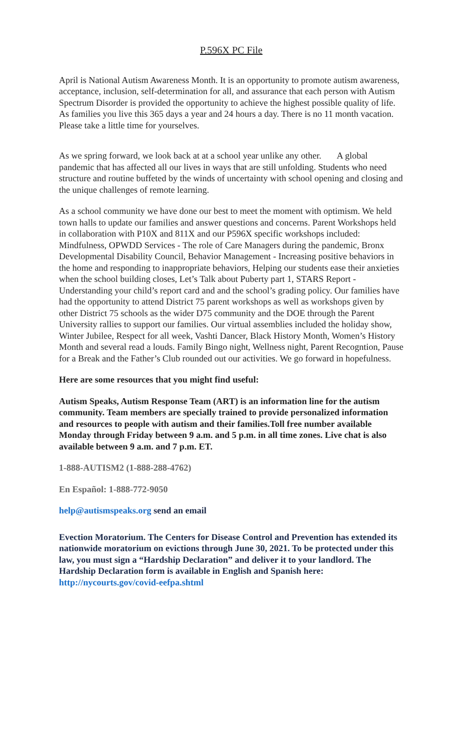P.596X PC File
April is National Autism Awareness Month. It is an opportunity to promote autism awareness, acceptance, inclusion, self-determination for all, and assurance that each person with Autism Spectrum Disorder is provided the opportunity to achieve the highest possible quality of life. As families you live this 365 days a year and 24 hours a day. There is no 11 month vacation. Please take a little time for yourselves.
As we spring forward, we look back at at a school year unlike any other. A global pandemic that has affected all our lives in ways that are still unfolding. Students who need structure and routine buffeted by the winds of uncertainty with school opening and closing and the unique challenges of remote learning.
As a school community we have done our best to meet the moment with optimism. We held town halls to update our families and answer questions and concerns. Parent Workshops held in collaboration with P10X and 811X and our P596X specific workshops included: Mindfulness, OPWDD Services - The role of Care Managers during the pandemic, Bronx Developmental Disability Council, Behavior Management - Increasing positive behaviors in the home and responding to inappropriate behaviors, Helping our students ease their anxieties when the school building closes, Let’s Talk about Puberty part 1, STARS Report - Understanding your child’s report card and and the school’s grading policy. Our families have had the opportunity to attend District 75 parent workshops as well as workshops given by other District 75 schools as the wider D75 community and the DOE through the Parent University rallies to support our families. Our virtual assemblies included the holiday show, Winter Jubilee, Respect for all week, Vashti Dancer, Black History Month, Women’s History Month and several read a louds. Family Bingo night, Wellness night, Parent Recogntion, Pause for a Break and the Father’s Club rounded out our activities. We go forward in hopefulness.
Here are some resources that you might find useful:
Autism Speaks, Autism Response Team (ART) is an information line for the autism community. Team members are specially trained to provide personalized information and resources to people with autism and their families.Toll free number available Monday through Friday between 9 a.m. and 5 p.m. in all time zones. Live chat is also available between 9 a.m. and 7 p.m. ET.
1-888-AUTISM2 (1-888-288-4762)
En Español: 1-888-772-9050
help@autismspeaks.org send an email
Evection Moratorium. The Centers for Disease Control and Prevention has extended its nationwide moratorium on evictions through June 30, 2021. To be protected under this law, you must sign a “Hardship Declaration” and deliver it to your landlord. The Hardship Declaration form is available in English and Spanish here: http://nycourts.gov/covid-eefpa.shtml